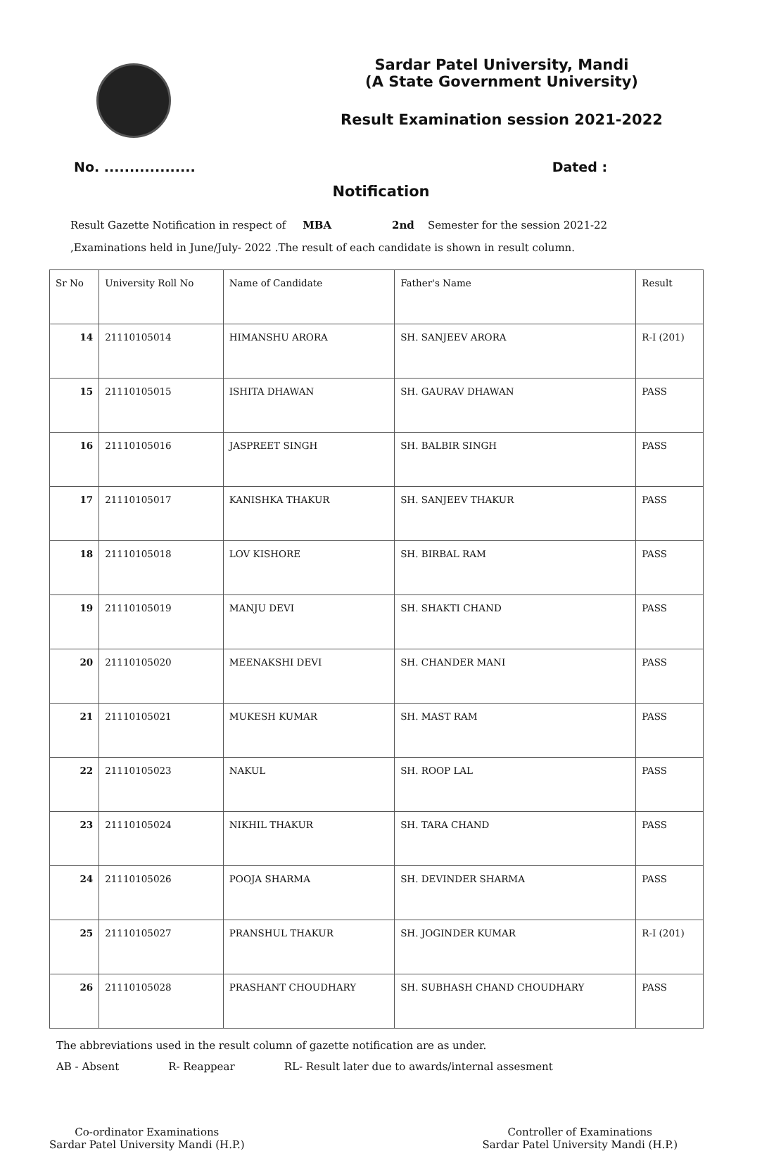Sardar Patel University, Mandi
(A State Government University)
Result Examination session 2021-2022
No. .................. Dated :
Notification
Result Gazette Notification in respect of MBA 2nd Semester for the session 2021-22
,Examinations held in June/July- 2022 .The result of each candidate is shown in result column.
| Sr No | University Roll No | Name of Candidate | Father's Name | Result |
| --- | --- | --- | --- | --- |
| 14 | 21110105014 | HIMANSHU ARORA | SH. SANJEEV ARORA | R-I (201) |
| 15 | 21110105015 | ISHITA DHAWAN | SH. GAURAV DHAWAN | PASS |
| 16 | 21110105016 | JASPREET SINGH | SH. BALBIR SINGH | PASS |
| 17 | 21110105017 | KANISHKA THAKUR | SH. SANJEEV THAKUR | PASS |
| 18 | 21110105018 | LOV KISHORE | SH. BIRBAL RAM | PASS |
| 19 | 21110105019 | MANJU DEVI | SH. SHAKTI CHAND | PASS |
| 20 | 21110105020 | MEENAKSHI DEVI | SH. CHANDER MANI | PASS |
| 21 | 21110105021 | MUKESH KUMAR | SH. MAST RAM | PASS |
| 22 | 21110105023 | NAKUL | SH. ROOP LAL | PASS |
| 23 | 21110105024 | NIKHIL THAKUR | SH. TARA CHAND | PASS |
| 24 | 21110105026 | POOJA SHARMA | SH. DEVINDER SHARMA | PASS |
| 25 | 21110105027 | PRANSHUL THAKUR | SH. JOGINDER KUMAR | R-I (201) |
| 26 | 21110105028 | PRASHANT CHOUDHARY | SH. SUBHASH CHAND CHOUDHARY | PASS |
The abbreviations used in the result column of gazette notification are as under.
AB - Absent R- Reappear RL- Result later due to awards/internal assesment
Co-ordinator Examinations
Sardar Patel University Mandi (H.P.)
Controller of Examinations
Sardar Patel University Mandi (H.P.)